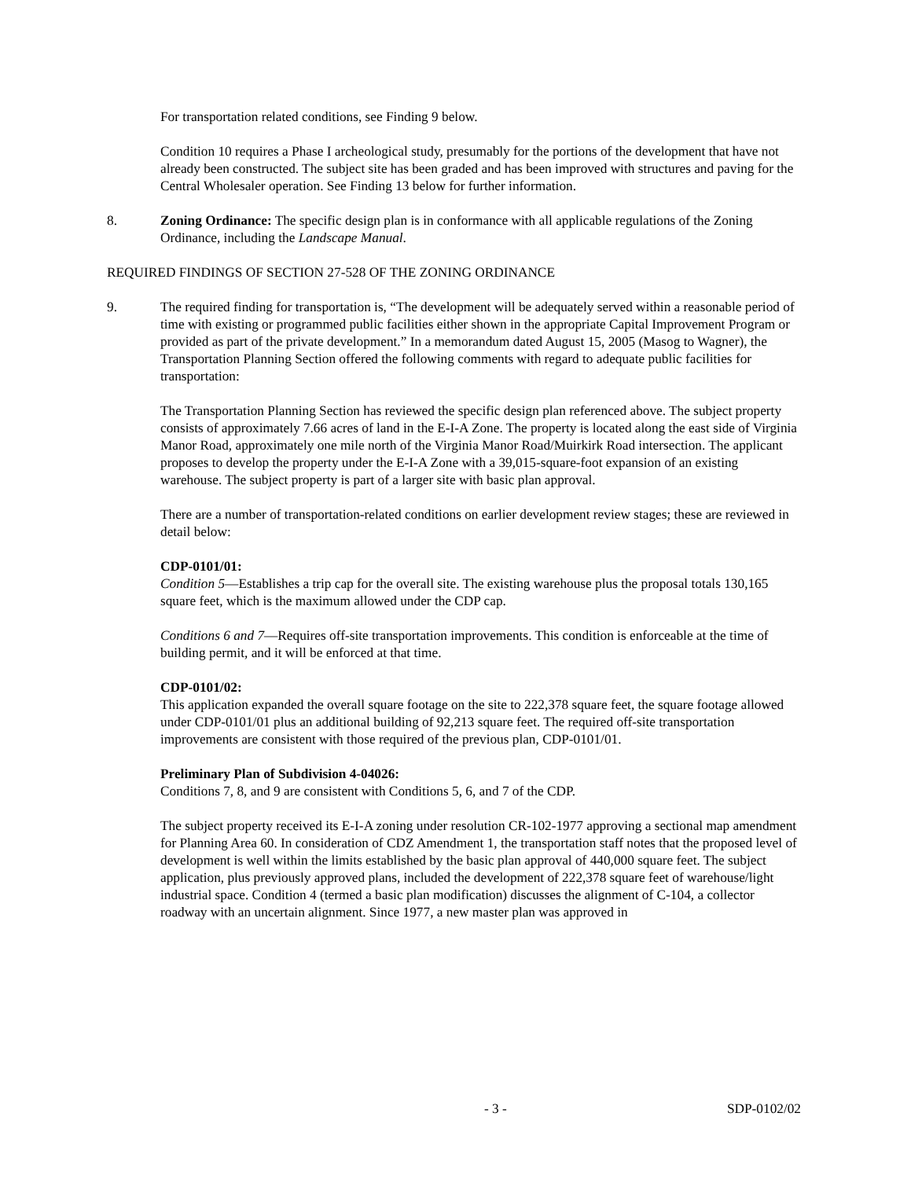For transportation related conditions, see Finding 9 below.
Condition 10 requires a Phase I archeological study, presumably for the portions of the development that have not already been constructed. The subject site has been graded and has been improved with structures and paving for the Central Wholesaler operation. See Finding 13 below for further information.
8. Zoning Ordinance: The specific design plan is in conformance with all applicable regulations of the Zoning Ordinance, including the Landscape Manual.
REQUIRED FINDINGS OF SECTION 27-528 OF THE ZONING ORDINANCE
9. The required finding for transportation is, “The development will be adequately served within a reasonable period of time with existing or programmed public facilities either shown in the appropriate Capital Improvement Program or provided as part of the private development.” In a memorandum dated August 15, 2005 (Masog to Wagner), the Transportation Planning Section offered the following comments with regard to adequate public facilities for transportation:
The Transportation Planning Section has reviewed the specific design plan referenced above. The subject property consists of approximately 7.66 acres of land in the E-I-A Zone. The property is located along the east side of Virginia Manor Road, approximately one mile north of the Virginia Manor Road/Muirkirk Road intersection. The applicant proposes to develop the property under the E-I-A Zone with a 39,015-square-foot expansion of an existing warehouse. The subject property is part of a larger site with basic plan approval.
There are a number of transportation-related conditions on earlier development review stages; these are reviewed in detail below:
CDP-0101/01:
Condition 5—Establishes a trip cap for the overall site. The existing warehouse plus the proposal totals 130,165 square feet, which is the maximum allowed under the CDP cap.
Conditions 6 and 7—Requires off-site transportation improvements. This condition is enforceable at the time of building permit, and it will be enforced at that time.
CDP-0101/02:
This application expanded the overall square footage on the site to 222,378 square feet, the square footage allowed under CDP-0101/01 plus an additional building of 92,213 square feet. The required off-site transportation improvements are consistent with those required of the previous plan, CDP-0101/01.
Preliminary Plan of Subdivision 4-04026:
Conditions 7, 8, and 9 are consistent with Conditions 5, 6, and 7 of the CDP.
The subject property received its E-I-A zoning under resolution CR-102-1977 approving a sectional map amendment for Planning Area 60. In consideration of CDZ Amendment 1, the transportation staff notes that the proposed level of development is well within the limits established by the basic plan approval of 440,000 square feet. The subject application, plus previously approved plans, included the development of 222,378 square feet of warehouse/light industrial space. Condition 4 (termed a basic plan modification) discusses the alignment of C-104, a collector roadway with an uncertain alignment. Since 1977, a new master plan was approved in
- 3 - SDP-0102/02